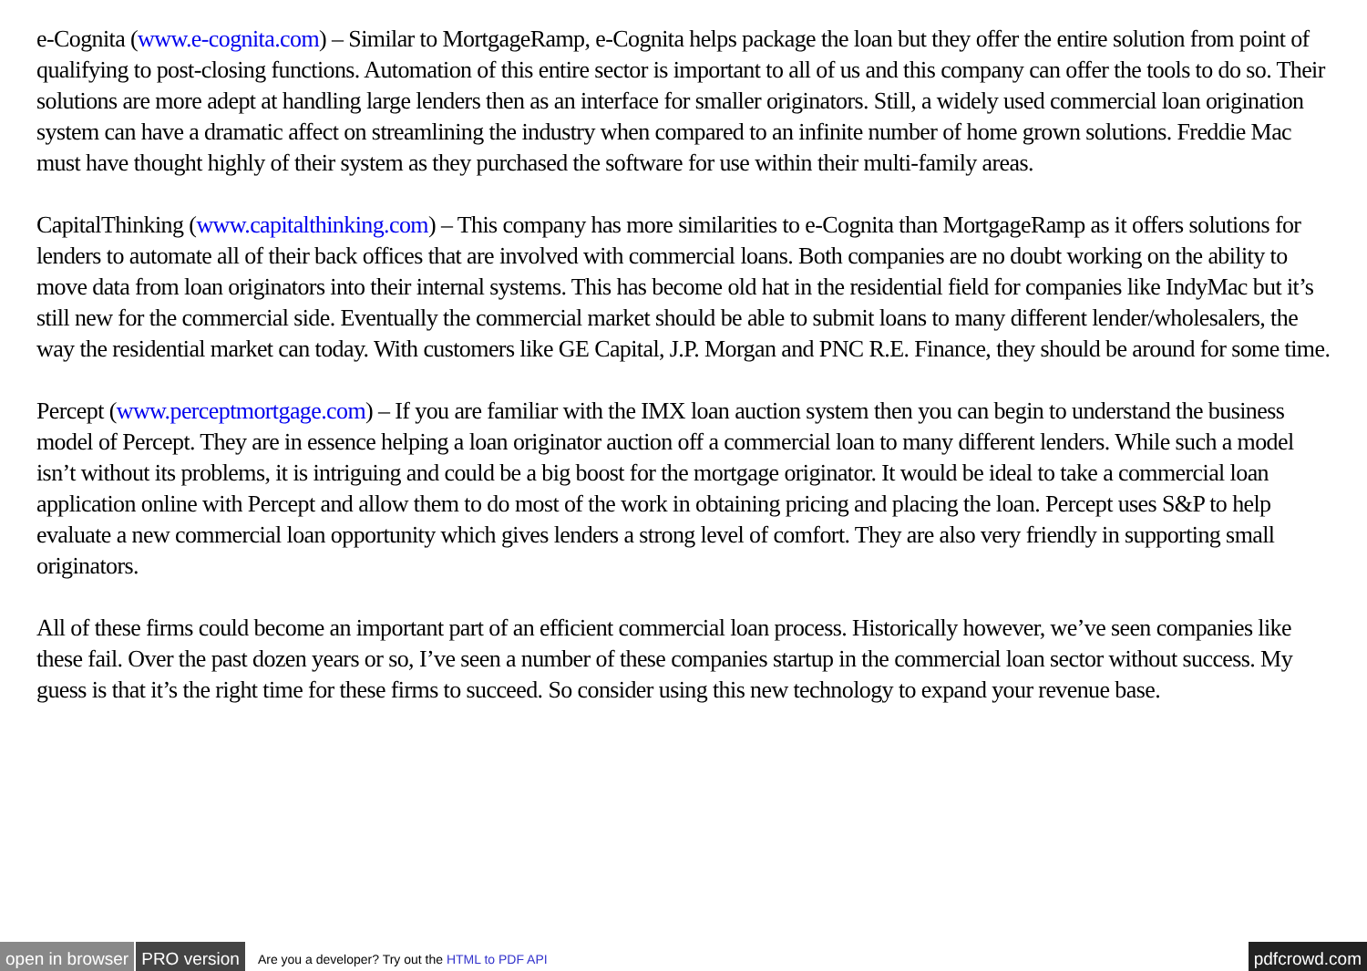e-Cognita (www.e-cognita.com) – Similar to MortgageRamp, e-Cognita helps package the loan but they offer the entire solution from point of qualifying to post-closing functions. Automation of this entire sector is important to all of us and this company can offer the tools to do so. Their solutions are more adept at handling large lenders then as an interface for smaller originators. Still, a widely used commercial loan origination system can have a dramatic affect on streamlining the industry when compared to an infinite number of home grown solutions. Freddie Mac must have thought highly of their system as they purchased the software for use within their multi-family areas.
CapitalThinking (www.capitalthinking.com) – This company has more similarities to e-Cognita than MortgageRamp as it offers solutions for lenders to automate all of their back offices that are involved with commercial loans. Both companies are no doubt working on the ability to move data from loan originators into their internal systems. This has become old hat in the residential field for companies like IndyMac but it’s still new for the commercial side. Eventually the commercial market should be able to submit loans to many different lender/wholesalers, the way the residential market can today. With customers like GE Capital, J.P. Morgan and PNC R.E. Finance, they should be around for some time.
Percept (www.perceptmortgage.com) – If you are familiar with the IMX loan auction system then you can begin to understand the business model of Percept. They are in essence helping a loan originator auction off a commercial loan to many different lenders. While such a model isn’t without its problems, it is intriguing and could be a big boost for the mortgage originator. It would be ideal to take a commercial loan application online with Percept and allow them to do most of the work in obtaining pricing and placing the loan. Percept uses S&P to help evaluate a new commercial loan opportunity which gives lenders a strong level of comfort. They are also very friendly in supporting small originators.
All of these firms could become an important part of an efficient commercial loan process. Historically however, we’ve seen companies like these fail. Over the past dozen years or so, I’ve seen a number of these companies startup in the commercial loan sector without success. My guess is that it’s the right time for these firms to succeed. So consider using this new technology to expand your revenue base.
open in browser PRO version Are you a developer? Try out the HTML to PDF API pdfcrowd.com